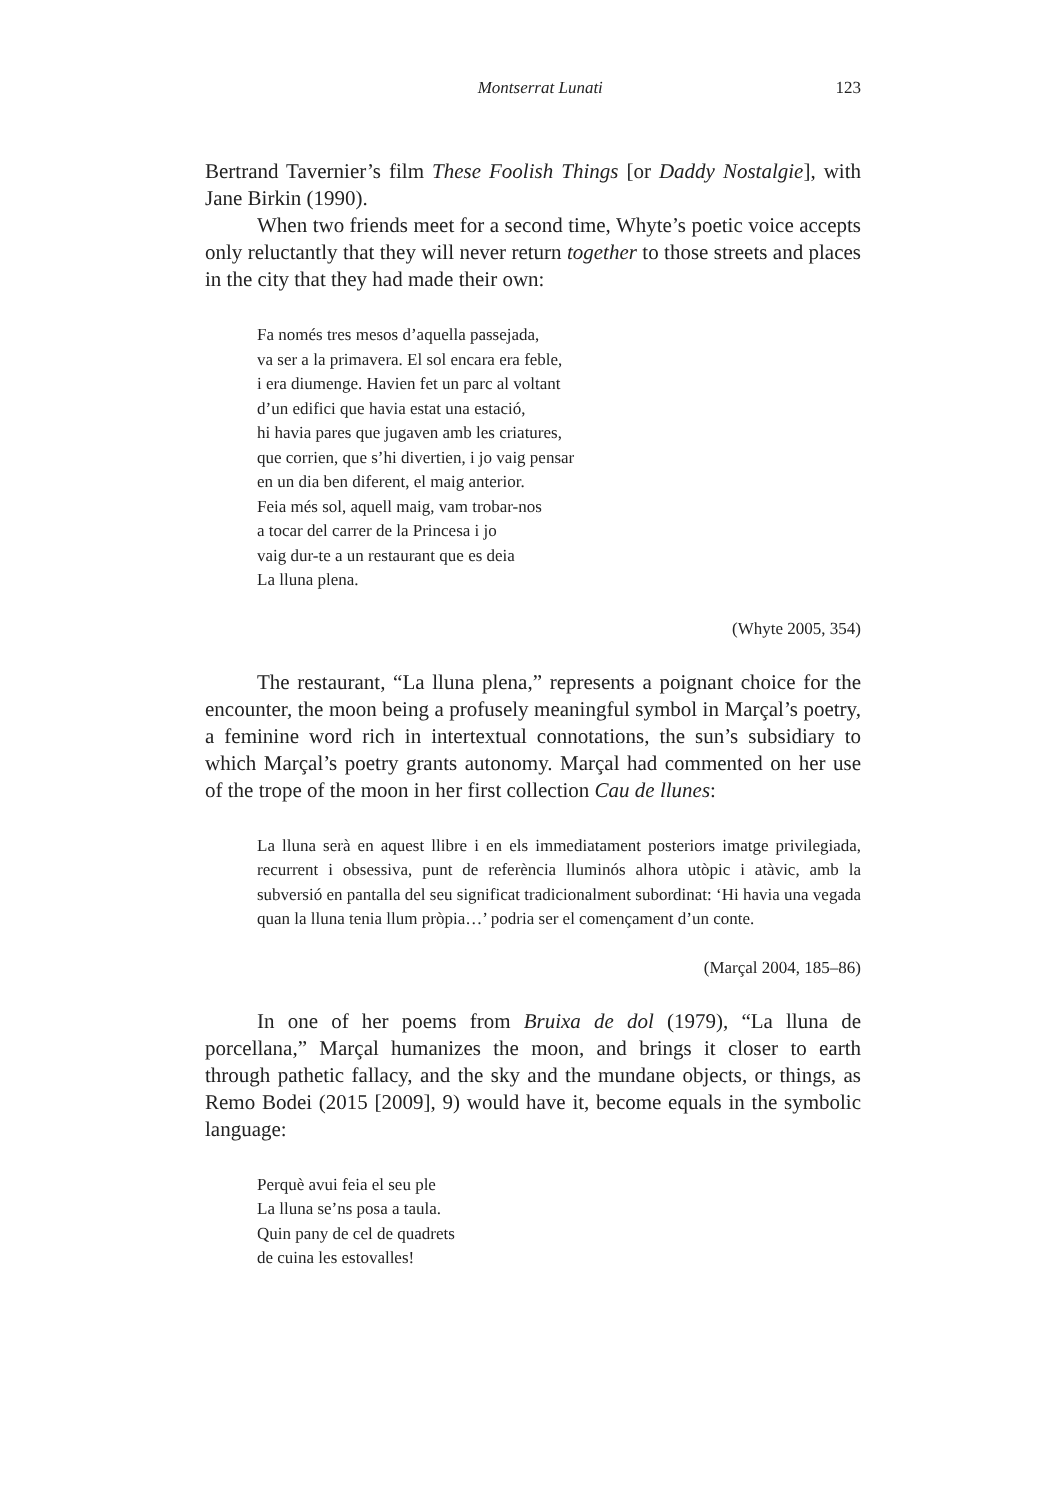Montserrat Lunati 123
Bertrand Tavernier’s film These Foolish Things [or Daddy Nostalgie], with Jane Birkin (1990).
When two friends meet for a second time, Whyte’s poetic voice accepts only reluctantly that they will never return together to those streets and places in the city that they had made their own:
Fa només tres mesos d’aquella passejada,
va ser a la primavera. El sol encara era feble,
i era diumenge. Havien fet un parc al voltant
d’un edifici que havia estat una estació,
hi havia pares que jugaven amb les criatures,
que corrien, que s’hi divertien, i jo vaig pensar
en un dia ben diferent, el maig anterior.
Feia més sol, aquell maig, vam trobar-nos
a tocar del carrer de la Princesa i jo
vaig dur-te a un restaurant que es deia
La lluna plena.
(Whyte 2005, 354)
The restaurant, “La lluna plena,” represents a poignant choice for the encounter, the moon being a profusely meaningful symbol in Marçal’s poetry, a feminine word rich in intertextual connotations, the sun’s subsidiary to which Marçal’s poetry grants autonomy. Marçal had commented on her use of the trope of the moon in her first collection Cau de llunes:
La lluna serà en aquest llibre i en els immediatament posteriors imatge privilegiada, recurrent i obsessiva, punt de referència lluminós alhora utòpic i atàvic, amb la subversió en pantalla del seu significat tradicionalment subordinat: ‘Hi havia una vegada quan la lluna tenia llum pròpia…’ podria ser el començament d’un conte.
(Marçal 2004, 185–86)
In one of her poems from Bruixa de dol (1979), “La lluna de porcellana,” Marçal humanizes the moon, and brings it closer to earth through pathetic fallacy, and the sky and the mundane objects, or things, as Remo Bodei (2015 [2009], 9) would have it, become equals in the symbolic language:
Perquè avui feia el seu ple
La lluna se’ns posa a taula.
Quin pany de cel de quadrets
de cuina les estovalles!